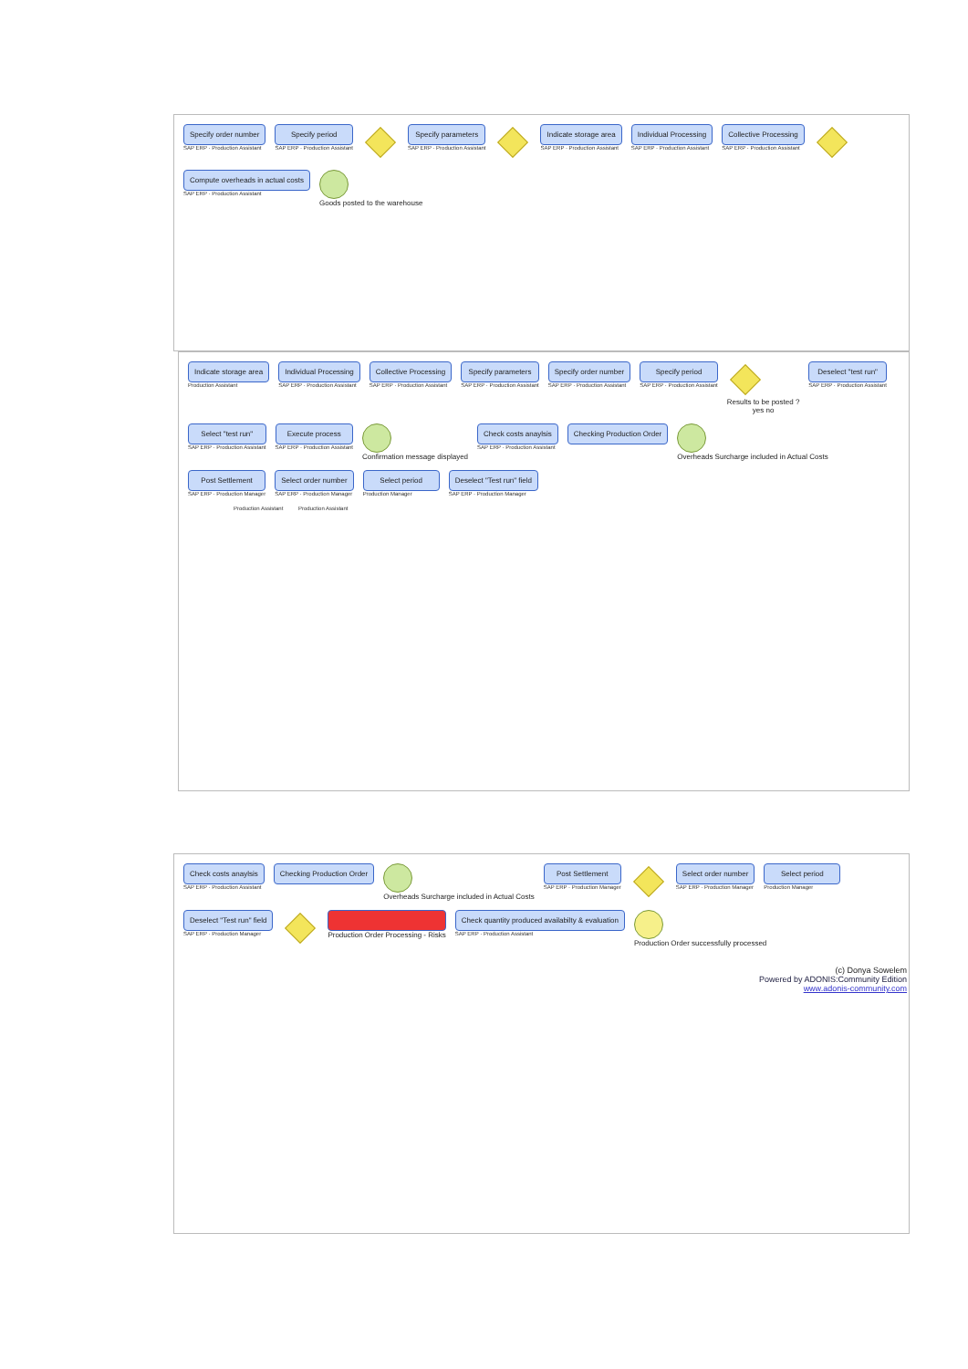Specify order number
SAP ERP · Production Assistant
Specify period
SAP ERP · Production Assistant
Specify parameters
SAP ERP · Production Assistant
Indicate storage area
SAP ERP · Production Assistant
Individual Processing
SAP ERP · Production Assistant
Collective Processing
SAP ERP · Production Assistant
Compute overheads in actual costs
SAP ERP · Production Assistant
Goods posted to the warehouse
Indicate storage area
Production Assistant
Individual Processing
SAP ERP · Production Assistant
Collective Processing
SAP ERP · Production Assistant
Specify parameters
SAP ERP · Production Assistant
Specify order number
SAP ERP · Production Assistant
Specify period
SAP ERP · Production Assistant
Results to be posted ?
yes no
Deselect "test run"
SAP ERP · Production Assistant
Select "test run"
SAP ERP · Production Assistant
Execute process
SAP ERP · Production Assistant
Confirmation message displayed
Check costs anaylsis
SAP ERP · Production Assistant
Checking Production Order
Overheads Surcharge included in Actual Costs
Post Settlement
SAP ERP · Production Manager
Select order number
SAP ERP · Production Manager
Select period
Production Manager
Deselect "Test run" field
SAP ERP · Production Manager
Production Assistant Production Assistant
Check costs anaylsis
SAP ERP · Production Assistant
Checking Production Order
Overheads Surcharge included in Actual Costs
Post Settlement
SAP ERP · Production Manager
Select order number
SAP ERP · Production Manager
Select period
Production Manager
Deselect "Test run" field
SAP ERP · Production Manager
Production Order Processing - Risks
Check quantity produced availabilty & evaluation
SAP ERP · Production Assistant
Production Order successfully processed
(c) Donya Sowelem
Powered by ADONIS:Community Edition
www.adonis-community.com